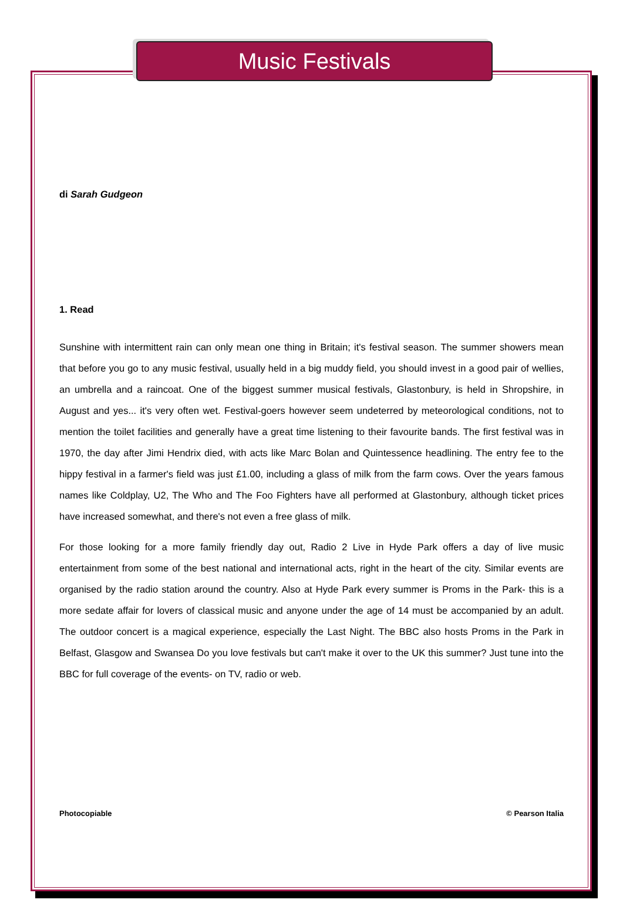Music Festivals
di Sarah Gudgeon
1. Read
Sunshine with intermittent rain can only mean one thing in Britain; it's festival season. The summer showers mean that before you go to any music festival, usually held in a big muddy field, you should invest in a good pair of wellies, an umbrella and a raincoat. One of the biggest summer musical festivals, Glastonbury, is held in Shropshire, in August and yes... it's very often wet. Festival-goers however seem undeterred by meteorological conditions, not to mention the toilet facilities and generally have a great time listening to their favourite bands. The first festival was in 1970, the day after Jimi Hendrix died, with acts like Marc Bolan and Quintessence headlining. The entry fee to the hippy festival in a farmer's field was just £1.00, including a glass of milk from the farm cows. Over the years famous names like Coldplay, U2, The Who and The Foo Fighters have all performed at Glastonbury, although ticket prices have increased somewhat, and there's not even a free glass of milk.
For those looking for a more family friendly day out, Radio 2 Live in Hyde Park offers a day of live music entertainment from some of the best national and international acts, right in the heart of the city. Similar events are organised by the radio station around the country. Also at Hyde Park every summer is Proms in the Park- this is a more sedate affair for lovers of classical music and anyone under the age of 14 must be accompanied by an adult. The outdoor concert is a magical experience, especially the Last Night. The BBC also hosts Proms in the Park in Belfast, Glasgow and Swansea Do you love festivals but can't make it over to the UK this summer? Just tune into the BBC for full coverage of the events- on TV, radio or web.
Photocopiable © Pearson Italia